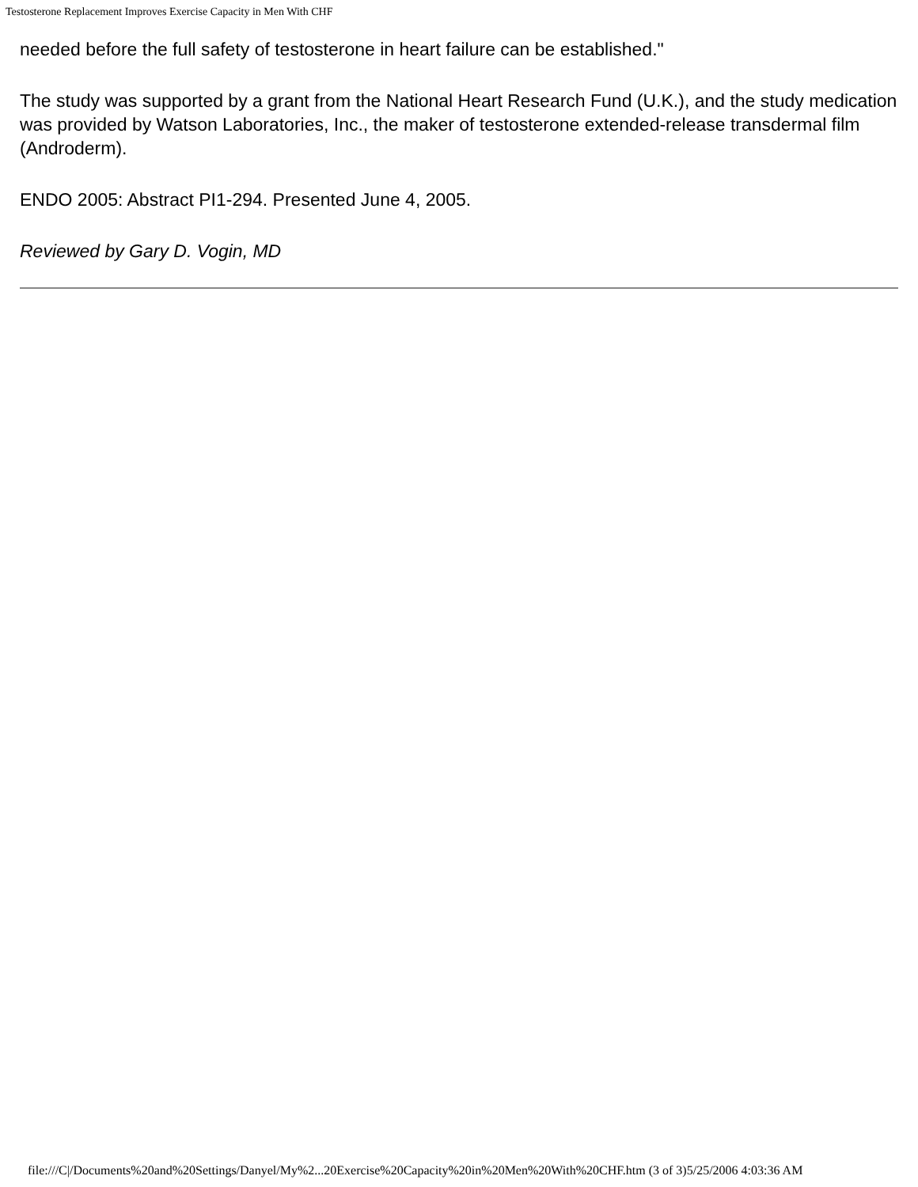Testosterone Replacement Improves Exercise Capacity in Men With CHF
needed before the full safety of testosterone in heart failure can be established."
The study was supported by a grant from the National Heart Research Fund (U.K.), and the study medication was provided by Watson Laboratories, Inc., the maker of testosterone extended-release transdermal film (Androderm).
ENDO 2005: Abstract PI1-294. Presented June 4, 2005.
Reviewed by Gary D. Vogin, MD
file:///C|/Documents%20and%20Settings/Danyel/My%2...20Exercise%20Capacity%20in%20Men%20With%20CHF.htm (3 of 3)5/25/2006 4:03:36 AM